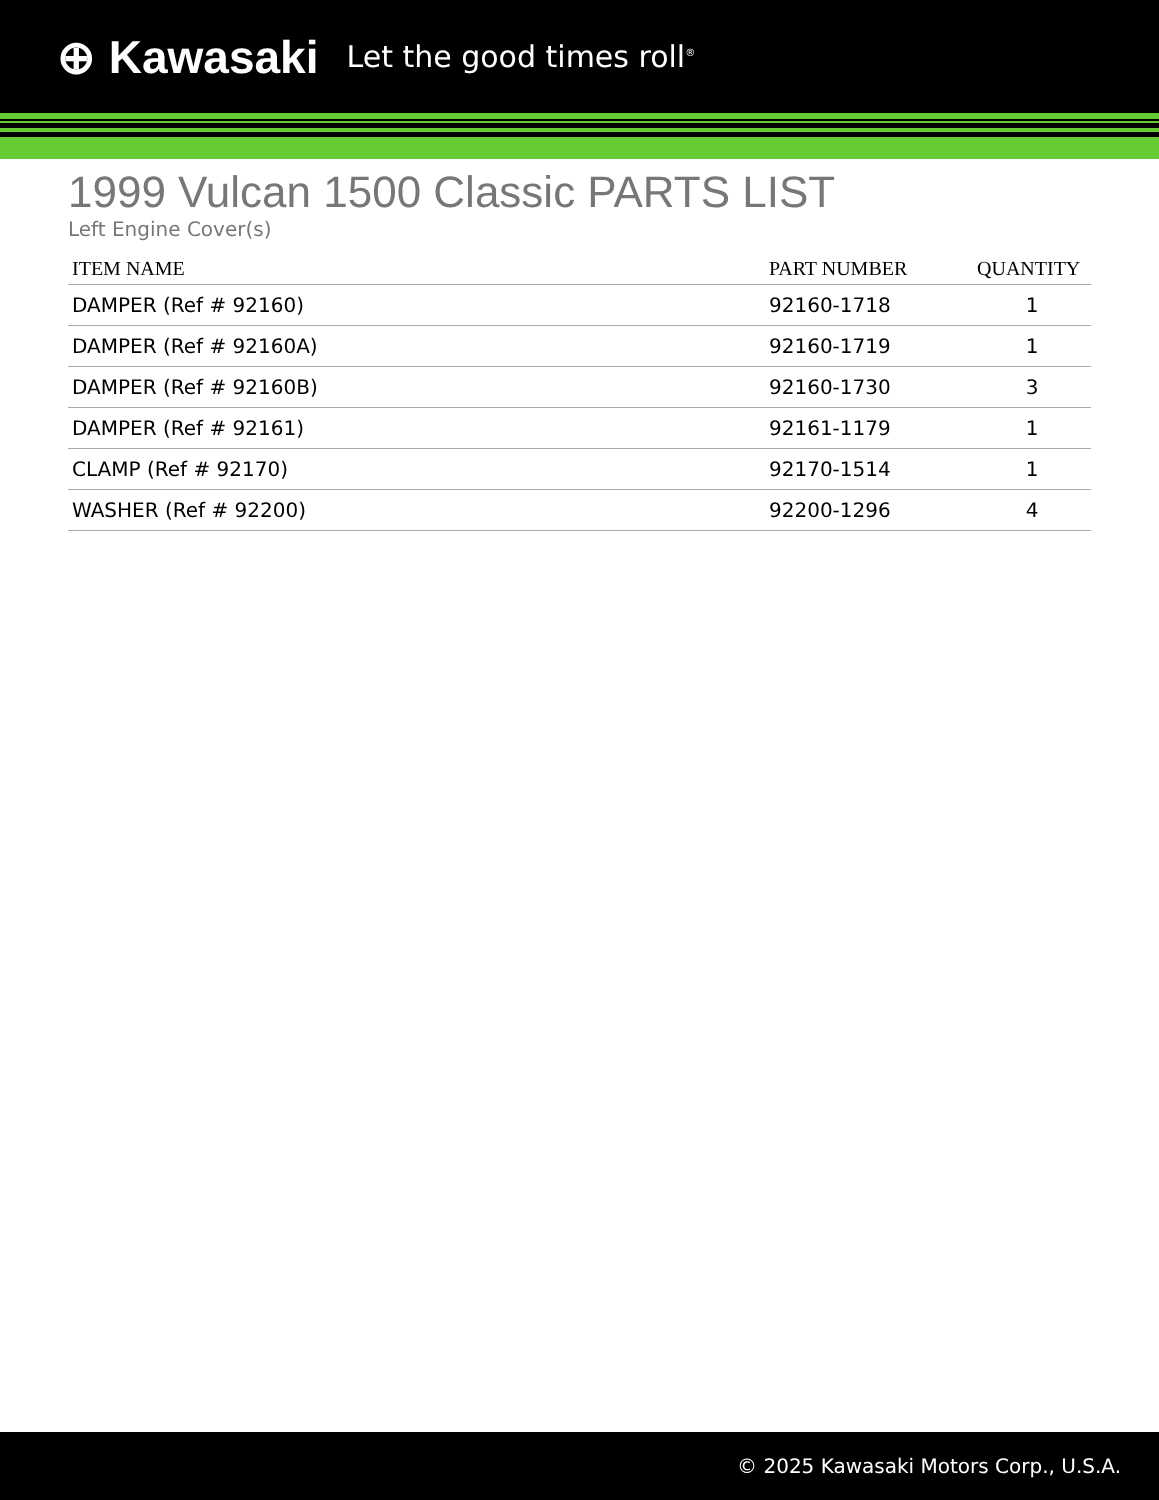⊕ Kawasaki Let the good times roll<sup>®</sup>
1999 Vulcan 1500 Classic PARTS LIST
Left Engine Cover(s)
| ITEM NAME | PART NUMBER | QUANTITY |
| --- | --- | --- |
| DAMPER (Ref # 92160) | 92160-1718 | 1 |
| DAMPER (Ref # 92160A) | 92160-1719 | 1 |
| DAMPER (Ref # 92160B) | 92160-1730 | 3 |
| DAMPER (Ref # 92161) | 92161-1179 | 1 |
| CLAMP (Ref # 92170) | 92170-1514 | 1 |
| WASHER (Ref # 92200) | 92200-1296 | 4 |
© 2025 Kawasaki Motors Corp., U.S.A.